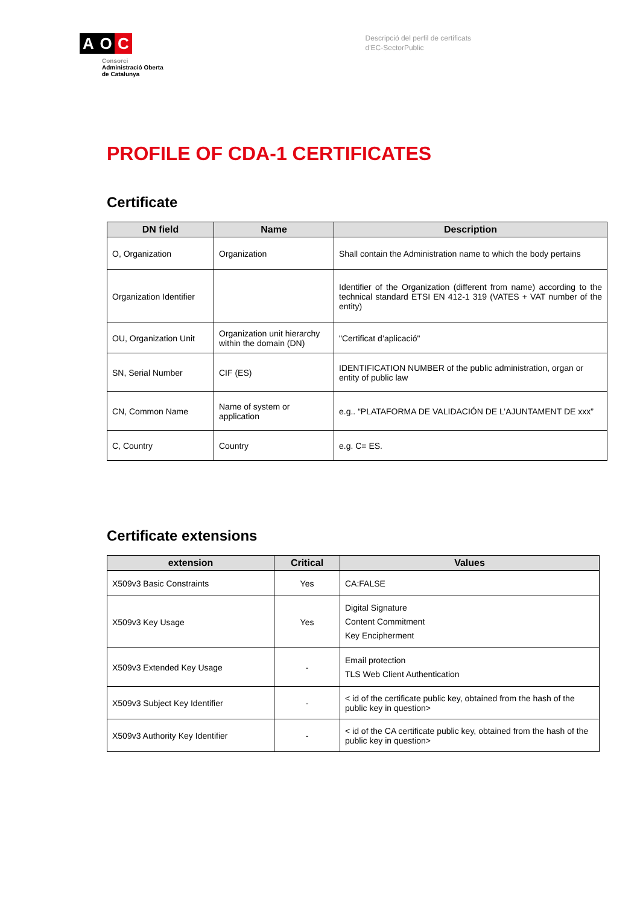A O C
Consorci
Administració Oberta
de Catalunya
Descripció del perfil de certificats
d'EC-SectorPublic
PROFILE OF CDA-1 CERTIFICATES
Certificate
| DN field | Name | Description |
| --- | --- | --- |
| O, Organization | Organization | Shall contain the Administration name to which the body pertains |
| Organization Identifier | | Identifier of the Organization (different from name) according to the technical standard ETSI EN 412-1 319 (VATES + VAT number of the entity) |
| OU, Organization Unit | Organization unit hierarchy within the domain (DN) | "Certificat d’aplicació" |
| SN, Serial Number | CIF (ES) | IDENTIFICATION NUMBER of the public administration, organ or entity of public law |
| CN, Common Name | Name of system or application | e.g.. “PLATAFORMA DE VALIDACIÓN DE L’AJUNTAMENT DE xxx” |
| C, Country | Country | e.g. C= ES. |
Certificate extensions
| extension | Critical | Values |
| --- | --- | --- |
| X509v3 Basic Constraints | Yes | CA:FALSE |
| X509v3 Key Usage | Yes | Digital Signature Content Commitment Key Encipherment |
| X509v3 Extended Key Usage | - | Email protection TLS Web Client Authentication |
| X509v3 Subject Key Identifier | - | < id of the certificate public key, obtained from the hash of the public key in question> |
| X509v3 Authority Key Identifier | - | < id of the CA certificate public key, obtained from the hash of the public key in question> |